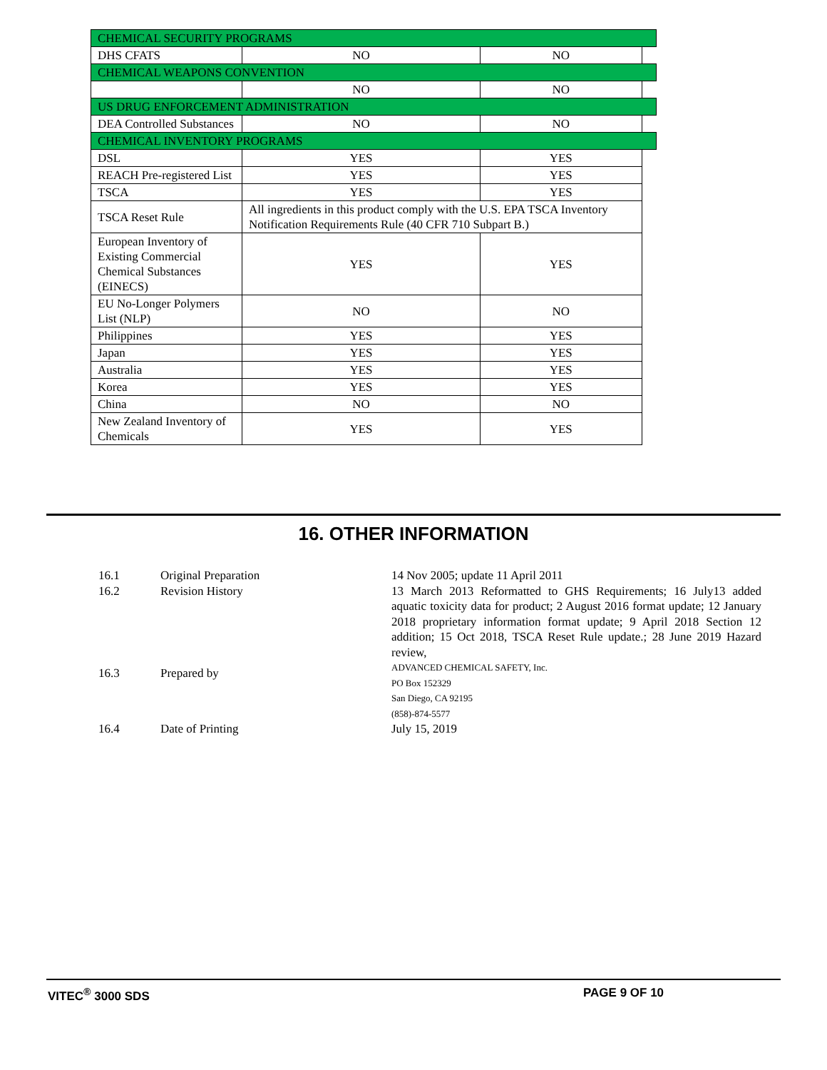| CHEMICAL SECURITY PROGRAMS | | | |
| DHS CFATS | NO | NO | |
| CHEMICAL WEAPONS CONVENTION | | | |
| | NO | NO | |
| US DRUG ENFORCEMENT ADMINISTRATION | | | |
| DEA Controlled Substances | NO | NO | |
| CHEMICAL INVENTORY PROGRAMS | | | |
| DSL | YES | YES | |
| REACH Pre-registered List | YES | YES | |
| TSCA | YES | YES | |
| TSCA Reset Rule | All ingredients in this product comply with the U.S. EPA TSCA Inventory Notification Requirements Rule (40 CFR 710 Subpart B.) | | |
| European Inventory of Existing Commercial Chemical Substances (EINECS) | YES | YES | |
| EU No-Longer Polymers List (NLP) | NO | NO | |
| Philippines | YES | YES | |
| Japan | YES | YES | |
| Australia | YES | YES | |
| Korea | YES | YES | |
| China | NO | NO | |
| New Zealand Inventory of Chemicals | YES | YES | |
16. OTHER INFORMATION
| 16.1 | Original Preparation | 14 Nov 2005; update 11 April 2011 |
| 16.2 | Revision History | 13 March 2013 Reformatted to GHS Requirements; 16 July13 added aquatic toxicity data for product; 2 August 2016 format update; 12 January 2018 proprietary information format update; 9 April 2018 Section 12 addition; 15 Oct 2018, TSCA Reset Rule update.; 28 June 2019 Hazard review, |
| 16.3 | Prepared by | ADVANCED CHEMICAL SAFETY, Inc. PO Box 152329 San Diego, CA 92195 (858)-874-5577 |
| 16.4 | Date of Printing | July 15, 2019 |
VITEC<sup>®</sup> 3000 SDS PAGE 9 OF 10